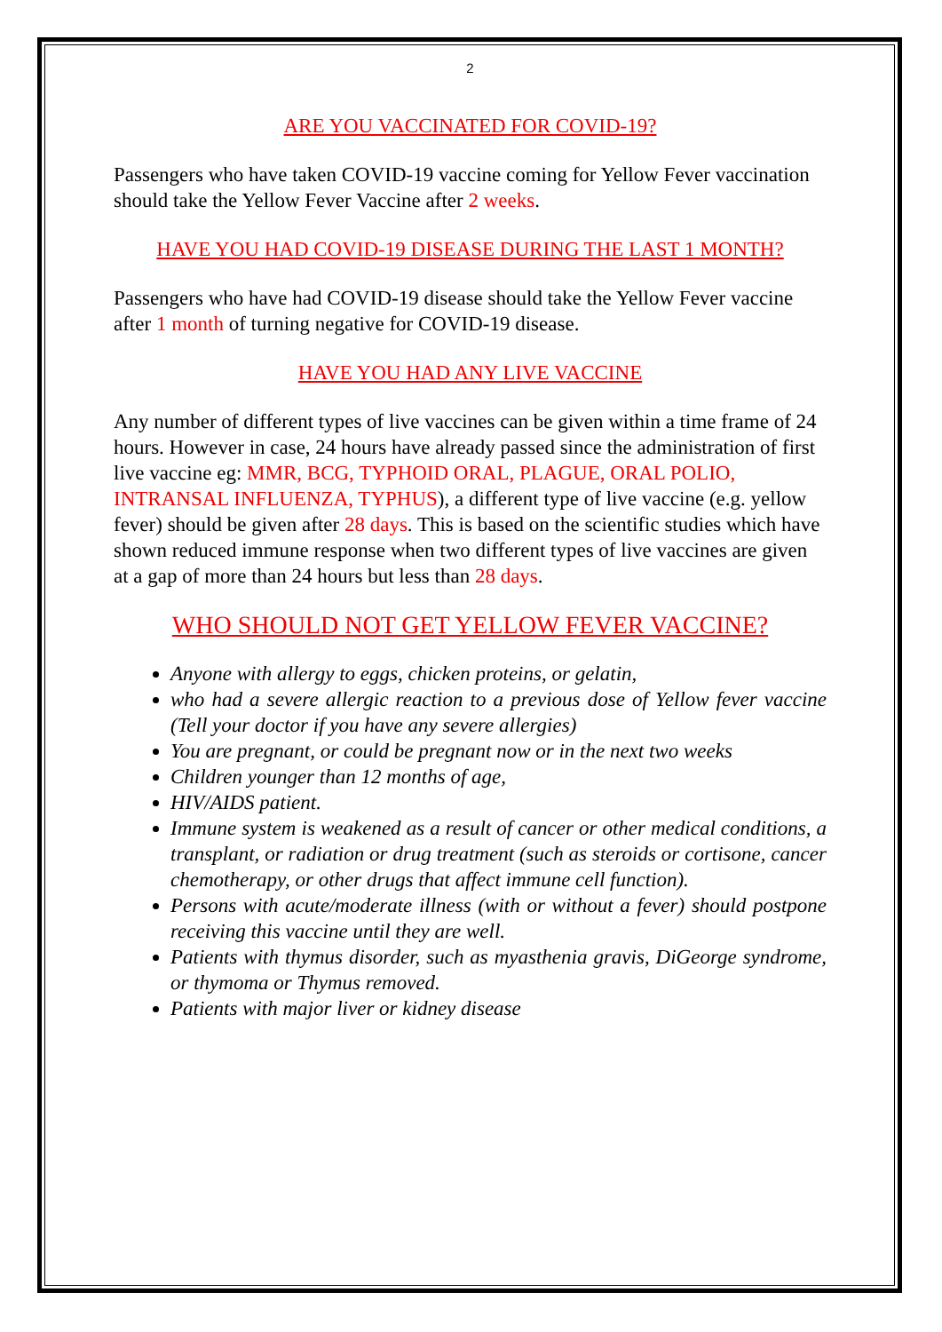2
ARE YOU VACCINATED FOR COVID-19?
Passengers who have taken COVID-19 vaccine coming for Yellow Fever vaccination should take the Yellow Fever Vaccine after 2 weeks.
HAVE YOU HAD COVID-19 DISEASE DURING THE LAST 1 MONTH?
Passengers who have had COVID-19 disease should take the Yellow Fever vaccine after 1 month of turning negative for COVID-19 disease.
HAVE YOU HAD ANY LIVE VACCINE
Any number of different types of live vaccines can be given within a time frame of 24 hours. However in case, 24 hours have already passed since the administration of first live vaccine eg: MMR, BCG, TYPHOID ORAL, PLAGUE, ORAL POLIO, INTRANSAL INFLUENZA, TYPHUS), a different type of live vaccine (e.g. yellow fever) should be given after 28 days. This is based on the scientific studies which have shown reduced immune response when two different types of live vaccines are given at a gap of more than 24 hours but less than 28 days.
WHO SHOULD NOT GET YELLOW FEVER VACCINE?
Anyone with allergy to eggs, chicken proteins, or gelatin,
who had a severe allergic reaction to a previous dose of Yellow fever vaccine (Tell your doctor if you have any severe allergies)
You are pregnant, or could be pregnant now or in the next two weeks
Children younger than 12 months of age,
HIV/AIDS patient.
Immune system is weakened as a result of cancer or other medical conditions, a transplant, or radiation or drug treatment (such as steroids or cortisone, cancer chemotherapy, or other drugs that affect immune cell function).
Persons with acute/moderate illness (with or without a fever) should postpone receiving this vaccine until they are well.
Patients with thymus disorder, such as myasthenia gravis, DiGeorge syndrome, or thymoma or Thymus removed.
Patients with major liver or kidney disease